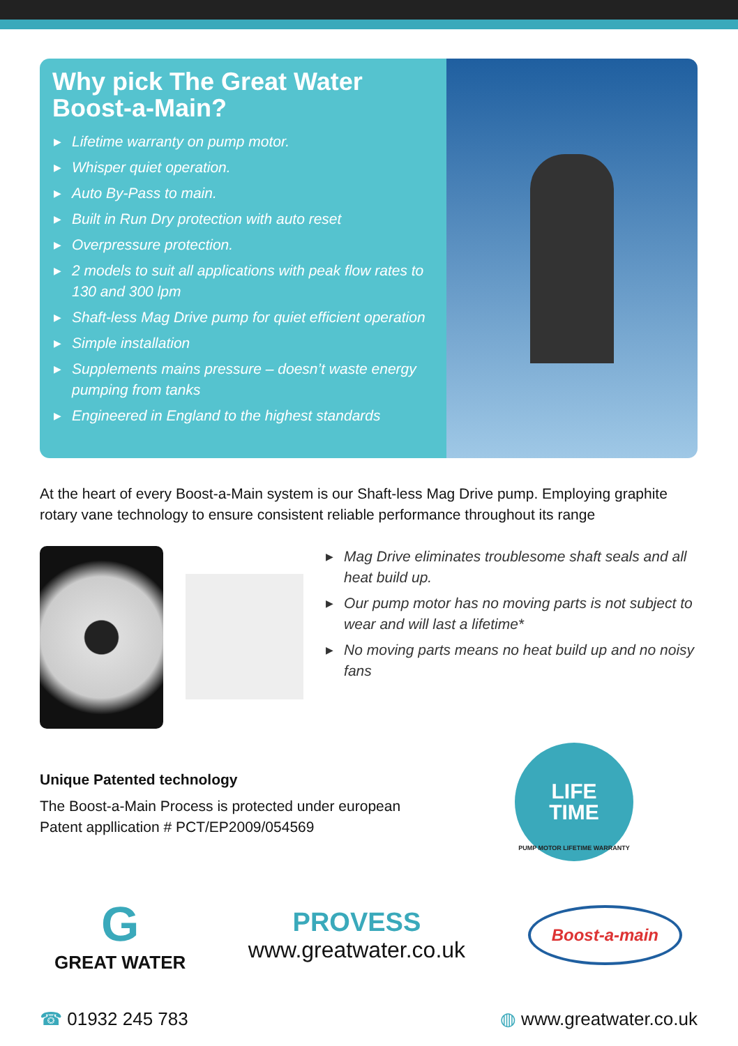Why pick The Great Water Boost-a-Main?
▶ Lifetime warranty on pump motor.
▶ Whisper quiet operation.
▶ Auto By-Pass to main.
▶ Built in Run Dry protection with auto reset
▶ Overpressure protection.
▶ 2 models to suit all applications with peak flow rates to 130 and 300 lpm
▶ Shaft-less Mag Drive pump for quiet efficient operation
▶ Simple installation
▶ Supplements mains pressure – doesn’t waste energy pumping from tanks
▶ Engineered in England to the highest standards
At the heart of every Boost-a-Main system is our Shaft-less Mag Drive pump. Employing graphite rotary vane technology to ensure consistent reliable performance throughout its range
▶ Mag Drive eliminates troublesome shaft seals and all heat build up.
▶ Our pump motor has no moving parts is not subject to wear and will last a lifetime*
▶ No moving parts means no heat build up and no noisy fans
Unique Patented technology
The Boost-a-Main Process is protected under european Patent appllication # PCT/EP2009/054569
LIFE
TIME
PUMP MOTOR LIFETIME WARRANTY
G
GREAT WATER
PROVESS
www.greatwater.co.uk
Boost-a-main
☎ 01932 245 783 ◍ www.greatwater.co.uk